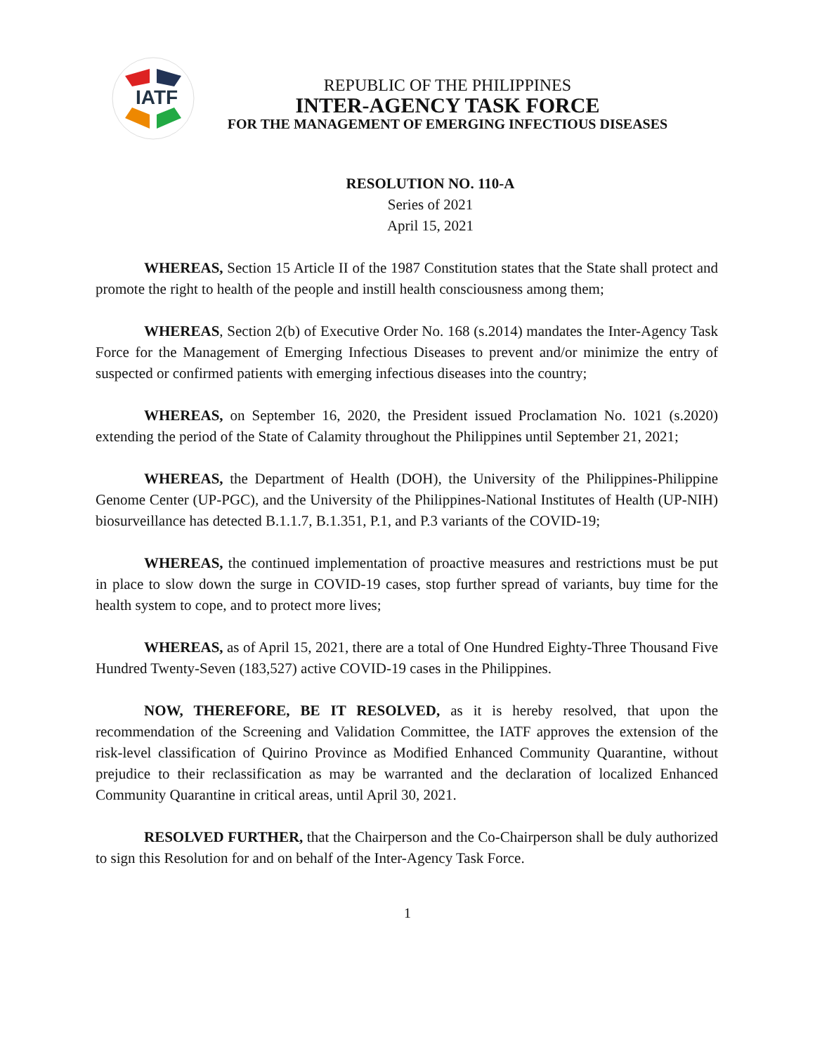IATF
REPUBLIC OF THE PHILIPPINES
INTER-AGENCY TASK FORCE
FOR THE MANAGEMENT OF EMERGING INFECTIOUS DISEASES
RESOLUTION NO. 110-A
Series of 2021
April 15, 2021
WHEREAS, Section 15 Article II of the 1987 Constitution states that the State shall protect and promote the right to health of the people and instill health consciousness among them;
WHEREAS, Section 2(b) of Executive Order No. 168 (s.2014) mandates the Inter-Agency Task Force for the Management of Emerging Infectious Diseases to prevent and/or minimize the entry of suspected or confirmed patients with emerging infectious diseases into the country;
WHEREAS, on September 16, 2020, the President issued Proclamation No. 1021 (s.2020) extending the period of the State of Calamity throughout the Philippines until September 21, 2021;
WHEREAS, the Department of Health (DOH), the University of the Philippines-Philippine Genome Center (UP-PGC), and the University of the Philippines-National Institutes of Health (UP-NIH) biosurveillance has detected B.1.1.7, B.1.351, P.1, and P.3 variants of the COVID-19;
WHEREAS, the continued implementation of proactive measures and restrictions must be put in place to slow down the surge in COVID-19 cases, stop further spread of variants, buy time for the health system to cope, and to protect more lives;
WHEREAS, as of April 15, 2021, there are a total of One Hundred Eighty-Three Thousand Five Hundred Twenty-Seven (183,527) active COVID-19 cases in the Philippines.
NOW, THEREFORE, BE IT RESOLVED, as it is hereby resolved, that upon the recommendation of the Screening and Validation Committee, the IATF approves the extension of the risk-level classification of Quirino Province as Modified Enhanced Community Quarantine, without prejudice to their reclassification as may be warranted and the declaration of localized Enhanced Community Quarantine in critical areas, until April 30, 2021.
RESOLVED FURTHER, that the Chairperson and the Co-Chairperson shall be duly authorized to sign this Resolution for and on behalf of the Inter-Agency Task Force.
1